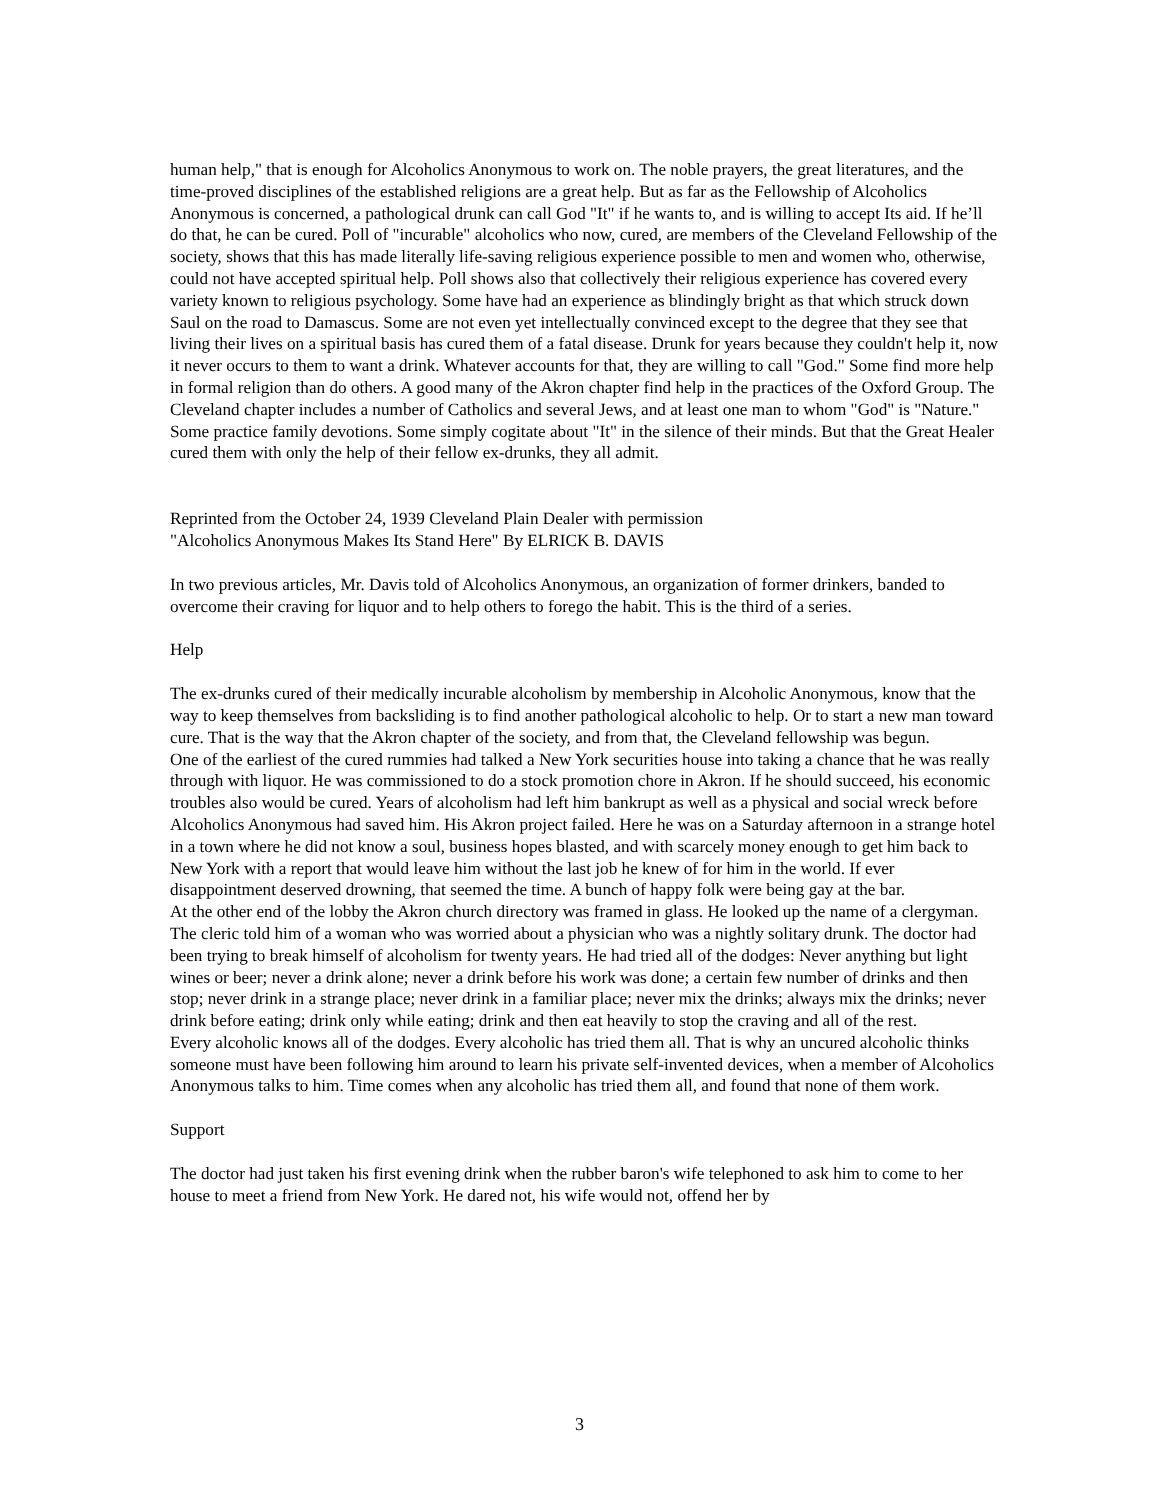human help," that is enough for Alcoholics Anonymous to work on. The noble prayers, the great literatures, and the time-proved disciplines of the established religions are a great help. But as far as the Fellowship of Alcoholics Anonymous is concerned, a pathological drunk can call God "It" if he wants to, and is willing to accept Its aid. If he’ll do that, he can be cured. Poll of "incurable" alcoholics who now, cured, are members of the Cleveland Fellowship of the society, shows that this has made literally life-saving religious experience possible to men and women who, otherwise, could not have accepted spiritual help. Poll shows also that collectively their religious experience has covered every variety known to religious psychology. Some have had an experience as blindingly bright as that which struck down Saul on the road to Damascus. Some are not even yet intellectually convinced except to the degree that they see that living their lives on a spiritual basis has cured them of a fatal disease. Drunk for years because they couldn't help it, now it never occurs to them to want a drink. Whatever accounts for that, they are willing to call "God." Some find more help in formal religion than do others. A good many of the Akron chapter find help in the practices of the Oxford Group. The Cleveland chapter includes a number of Catholics and several Jews, and at least one man to whom "God" is "Nature." Some practice family devotions. Some simply cogitate about "It" in the silence of their minds. But that the Great Healer cured them with only the help of their fellow ex-drunks, they all admit.
Reprinted from the October 24, 1939 Cleveland Plain Dealer with permission
"Alcoholics Anonymous Makes Its Stand Here" By ELRICK B. DAVIS
In two previous articles, Mr. Davis told of Alcoholics Anonymous, an organization of former drinkers, banded to overcome their craving for liquor and to help others to forego the habit. This is the third of a series.
Help
The ex-drunks cured of their medically incurable alcoholism by membership in Alcoholic Anonymous, know that the way to keep themselves from backsliding is to find another pathological alcoholic to help. Or to start a new man toward cure. That is the way that the Akron chapter of the society, and from that, the Cleveland fellowship was begun.
One of the earliest of the cured rummies had talked a New York securities house into taking a chance that he was really through with liquor. He was commissioned to do a stock promotion chore in Akron. If he should succeed, his economic troubles also would be cured. Years of alcoholism had left him bankrupt as well as a physical and social wreck before Alcoholics Anonymous had saved him. His Akron project failed. Here he was on a Saturday afternoon in a strange hotel in a town where he did not know a soul, business hopes blasted, and with scarcely money enough to get him back to New York with a report that would leave him without the last job he knew of for him in the world. If ever disappointment deserved drowning, that seemed the time. A bunch of happy folk were being gay at the bar.
At the other end of the lobby the Akron church directory was framed in glass. He looked up the name of a clergyman. The cleric told him of a woman who was worried about a physician who was a nightly solitary drunk. The doctor had been trying to break himself of alcoholism for twenty years. He had tried all of the dodges: Never anything but light wines or beer; never a drink alone; never a drink before his work was done; a certain few number of drinks and then stop; never drink in a strange place; never drink in a familiar place; never mix the drinks; always mix the drinks; never drink before eating; drink only while eating; drink and then eat heavily to stop the craving and all of the rest.
Every alcoholic knows all of the dodges. Every alcoholic has tried them all. That is why an uncured alcoholic thinks someone must have been following him around to learn his private self-invented devices, when a member of Alcoholics Anonymous talks to him. Time comes when any alcoholic has tried them all, and found that none of them work.
Support
The doctor had just taken his first evening drink when the rubber baron's wife telephoned to ask him to come to her house to meet a friend from New York. He dared not, his wife would not, offend her by
3